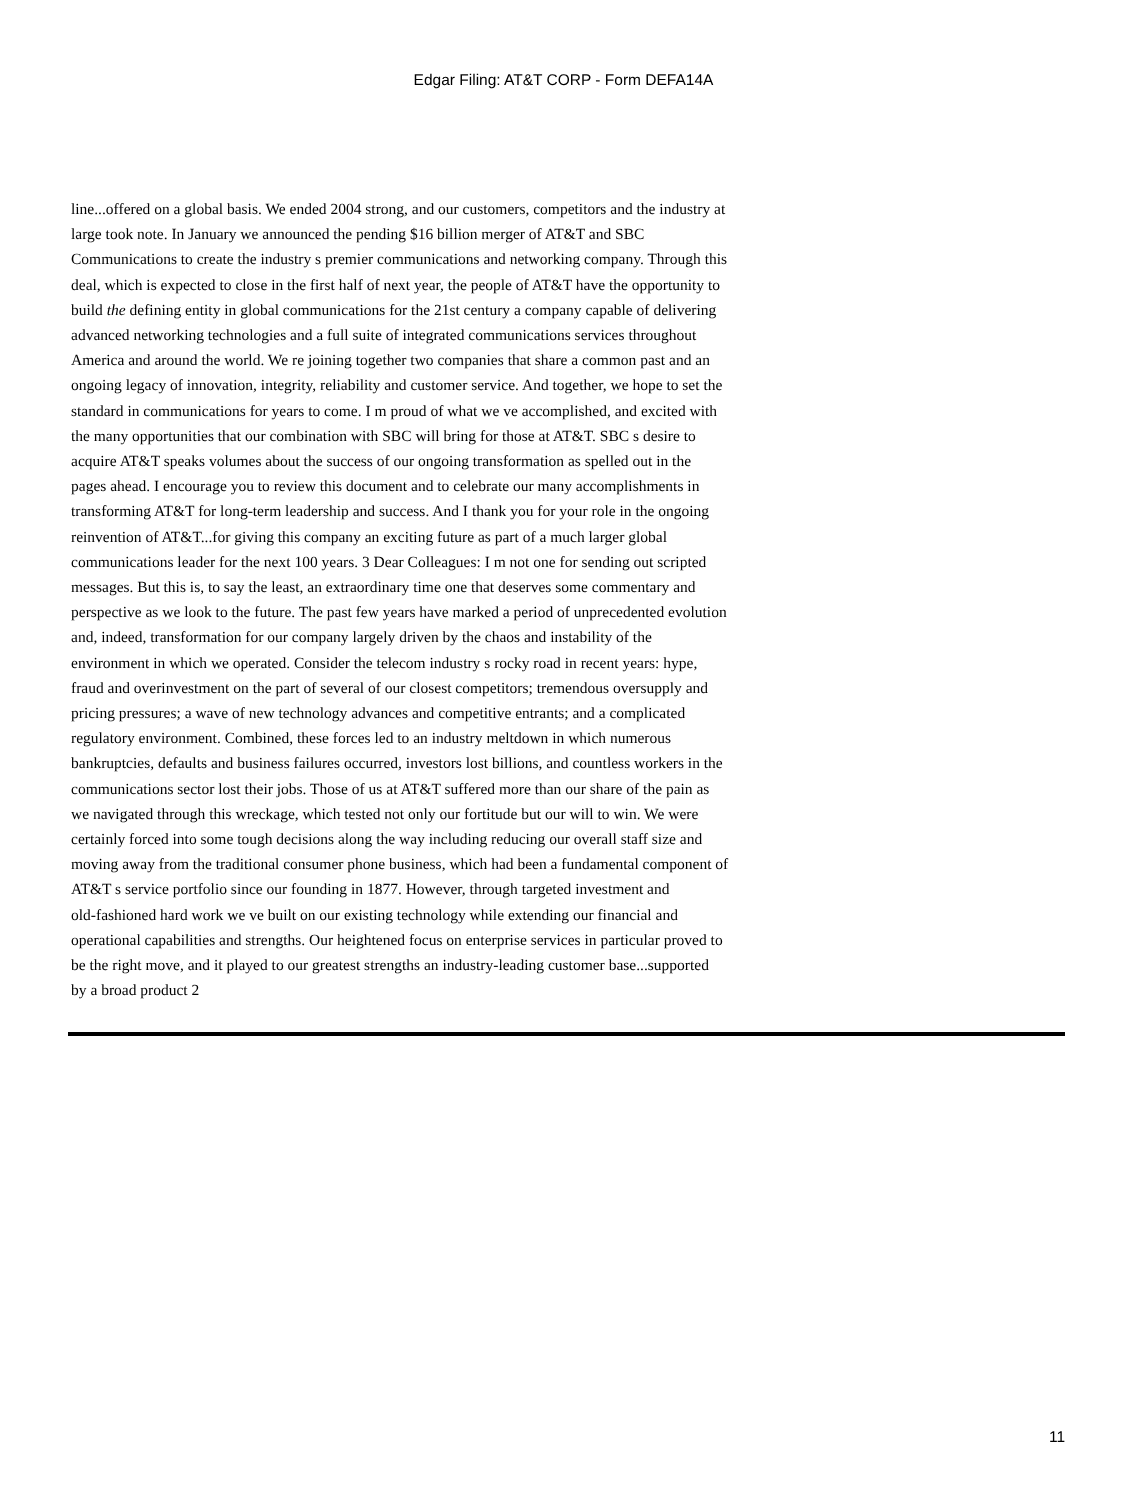Edgar Filing: AT&T CORP - Form DEFA14A
line...offered on a global basis. We ended 2004 strong, and our customers, competitors and the industry at large took note. In January we announced the pending $16 billion merger of AT&T and SBC Communications to create the industry s premier communications and networking company. Through this deal, which is expected to close in the first half of next year, the people of AT&T have the opportunity to build the defining entity in global communications for the 21st century a company capable of delivering advanced networking technologies and a full suite of integrated communications services throughout America and around the world. We re joining together two companies that share a common past and an ongoing legacy of innovation, integrity, reliability and customer service. And together, we hope to set the standard in communications for years to come. I m proud of what we ve accomplished, and excited with the many opportunities that our combination with SBC will bring for those at AT&T. SBC s desire to acquire AT&T speaks volumes about the success of our ongoing transformation as spelled out in the pages ahead. I encourage you to review this document and to celebrate our many accomplishments in transforming AT&T for long-term leadership and success. And I thank you for your role in the ongoing reinvention of AT&T...for giving this company an exciting future as part of a much larger global communications leader for the next 100 years. 3 Dear Colleagues: I m not one for sending out scripted messages. But this is, to say the least, an extraordinary time one that deserves some commentary and perspective as we look to the future. The past few years have marked a period of unprecedented evolution and, indeed, transformation for our company largely driven by the chaos and instability of the environment in which we operated. Consider the telecom industry s rocky road in recent years: hype, fraud and overinvestment on the part of several of our closest competitors; tremendous oversupply and pricing pressures; a wave of new technology advances and competitive entrants; and a complicated regulatory environment. Combined, these forces led to an industry meltdown in which numerous bankruptcies, defaults and business failures occurred, investors lost billions, and countless workers in the communications sector lost their jobs. Those of us at AT&T suffered more than our share of the pain as we navigated through this wreckage, which tested not only our fortitude but our will to win. We were certainly forced into some tough decisions along the way including reducing our overall staff size and moving away from the traditional consumer phone business, which had been a fundamental component of AT&T s service portfolio since our founding in 1877. However, through targeted investment and old-fashioned hard work we ve built on our existing technology while extending our financial and operational capabilities and strengths. Our heightened focus on enterprise services in particular proved to be the right move, and it played to our greatest strengths an industry-leading customer base...supported by a broad product 2
11